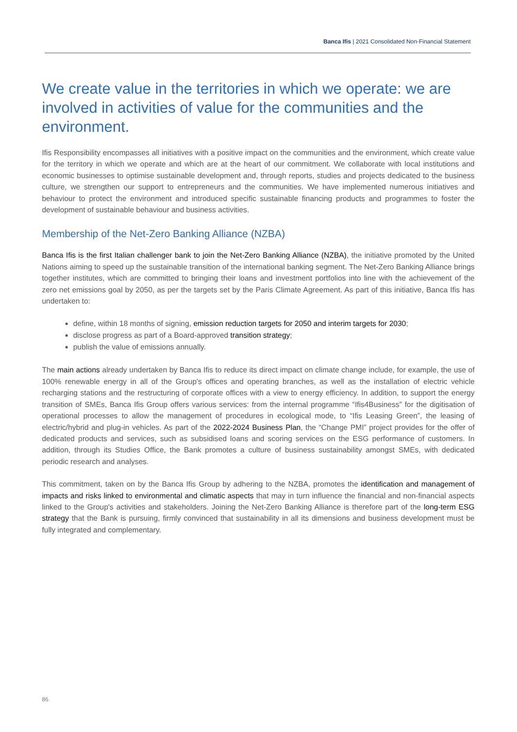Banca Ifis | 2021 Consolidated Non-Financial Statement
We create value in the territories in which we operate: we are involved in activities of value for the communities and the environment.
Ifis Responsibility encompasses all initiatives with a positive impact on the communities and the environment, which create value for the territory in which we operate and which are at the heart of our commitment. We collaborate with local institutions and economic businesses to optimise sustainable development and, through reports, studies and projects dedicated to the business culture, we strengthen our support to entrepreneurs and the communities. We have implemented numerous initiatives and behaviour to protect the environment and introduced specific sustainable financing products and programmes to foster the development of sustainable behaviour and business activities.
Membership of the Net-Zero Banking Alliance (NZBA)
Banca Ifis is the first Italian challenger bank to join the Net-Zero Banking Alliance (NZBA), the initiative promoted by the United Nations aiming to speed up the sustainable transition of the international banking segment. The Net-Zero Banking Alliance brings together institutes, which are committed to bringing their loans and investment portfolios into line with the achievement of the zero net emissions goal by 2050, as per the targets set by the Paris Climate Agreement. As part of this initiative, Banca Ifis has undertaken to:
define, within 18 months of signing, emission reduction targets for 2050 and interim targets for 2030;
disclose progress as part of a Board-approved transition strategy;
publish the value of emissions annually.
The main actions already undertaken by Banca Ifis to reduce its direct impact on climate change include, for example, the use of 100% renewable energy in all of the Group's offices and operating branches, as well as the installation of electric vehicle recharging stations and the restructuring of corporate offices with a view to energy efficiency. In addition, to support the energy transition of SMEs, Banca Ifis Group offers various services: from the internal programme “Ifis4Business” for the digitisation of operational processes to allow the management of procedures in ecological mode, to “Ifis Leasing Green”, the leasing of electric/hybrid and plug-in vehicles. As part of the 2022-2024 Business Plan, the “Change PMI” project provides for the offer of dedicated products and services, such as subsidised loans and scoring services on the ESG performance of customers. In addition, through its Studies Office, the Bank promotes a culture of business sustainability amongst SMEs, with dedicated periodic research and analyses.
This commitment, taken on by the Banca Ifis Group by adhering to the NZBA, promotes the identification and management of impacts and risks linked to environmental and climatic aspects that may in turn influence the financial and non-financial aspects linked to the Group's activities and stakeholders. Joining the Net-Zero Banking Alliance is therefore part of the long-term ESG strategy that the Bank is pursuing, firmly convinced that sustainability in all its dimensions and business development must be fully integrated and complementary.
86